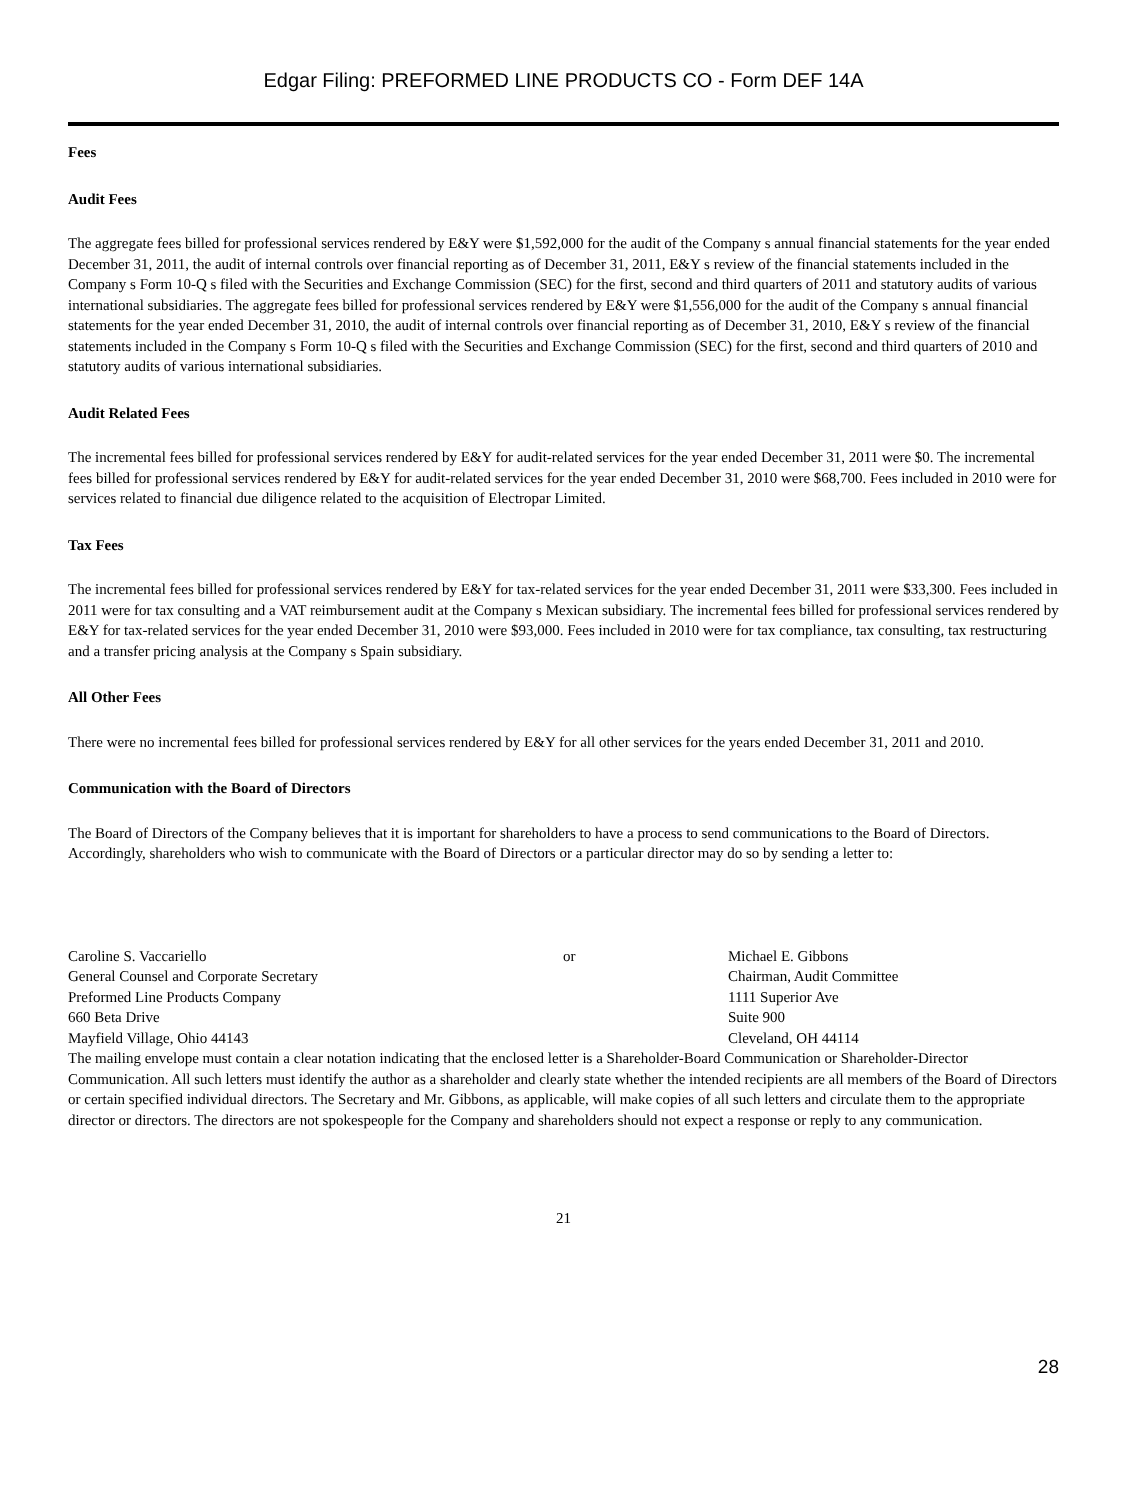Edgar Filing: PREFORMED LINE PRODUCTS CO - Form DEF 14A
Fees
Audit Fees
The aggregate fees billed for professional services rendered by E&Y were $1,592,000 for the audit of the Company s annual financial statements for the year ended December 31, 2011, the audit of internal controls over financial reporting as of December 31, 2011, E&Y s review of the financial statements included in the Company s Form 10-Q s filed with the Securities and Exchange Commission (SEC) for the first, second and third quarters of 2011 and statutory audits of various international subsidiaries. The aggregate fees billed for professional services rendered by E&Y were $1,556,000 for the audit of the Company s annual financial statements for the year ended December 31, 2010, the audit of internal controls over financial reporting as of December 31, 2010, E&Y s review of the financial statements included in the Company s Form 10-Q s filed with the Securities and Exchange Commission (SEC) for the first, second and third quarters of 2010 and statutory audits of various international subsidiaries.
Audit Related Fees
The incremental fees billed for professional services rendered by E&Y for audit-related services for the year ended December 31, 2011 were $0. The incremental fees billed for professional services rendered by E&Y for audit-related services for the year ended December 31, 2010 were $68,700. Fees included in 2010 were for services related to financial due diligence related to the acquisition of Electropar Limited.
Tax Fees
The incremental fees billed for professional services rendered by E&Y for tax-related services for the year ended December 31, 2011 were $33,300. Fees included in 2011 were for tax consulting and a VAT reimbursement audit at the Company s Mexican subsidiary. The incremental fees billed for professional services rendered by E&Y for tax-related services for the year ended December 31, 2010 were $93,000. Fees included in 2010 were for tax compliance, tax consulting, tax restructuring and a transfer pricing analysis at the Company s Spain subsidiary.
All Other Fees
There were no incremental fees billed for professional services rendered by E&Y for all other services for the years ended December 31, 2011 and 2010.
Communication with the Board of Directors
The Board of Directors of the Company believes that it is important for shareholders to have a process to send communications to the Board of Directors. Accordingly, shareholders who wish to communicate with the Board of Directors or a particular director may do so by sending a letter to:
| Caroline S. Vaccariello General Counsel and Corporate Secretary Preformed Line Products Company 660 Beta Drive Mayfield Village, Ohio 44143 | or | Michael E. Gibbons Chairman, Audit Committee 1111 Superior Ave Suite 900 Cleveland, OH 44114 |
The mailing envelope must contain a clear notation indicating that the enclosed letter is a Shareholder-Board Communication or Shareholder-Director Communication. All such letters must identify the author as a shareholder and clearly state whether the intended recipients are all members of the Board of Directors or certain specified individual directors. The Secretary and Mr. Gibbons, as applicable, will make copies of all such letters and circulate them to the appropriate director or directors. The directors are not spokespeople for the Company and shareholders should not expect a response or reply to any communication.
21
28